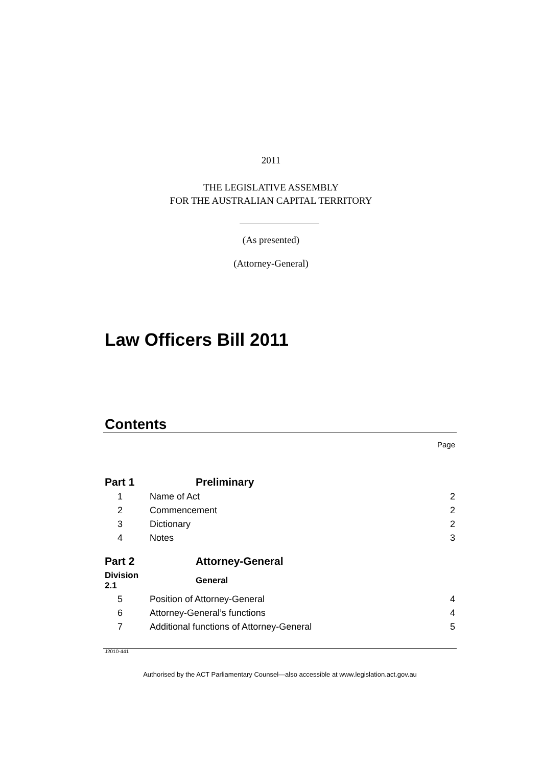2011
THE LEGISLATIVE ASSEMBLY
FOR THE AUSTRALIAN CAPITAL TERRITORY
(As presented)
(Attorney-General)
Law Officers Bill 2011
Contents
Page
| Part 1 | Preliminary | |
| 1 | Name of Act | 2 |
| 2 | Commencement | 2 |
| 3 | Dictionary | 2 |
| 4 | Notes | 3 |
| Part 2 | Attorney-General | |
| Division 2.1 | General | |
| 5 | Position of Attorney-General | 4 |
| 6 | Attorney-General’s functions | 4 |
| 7 | Additional functions of Attorney-General | 5 |
J2010-441
Authorised by the ACT Parliamentary Counsel—also accessible at www.legislation.act.gov.au